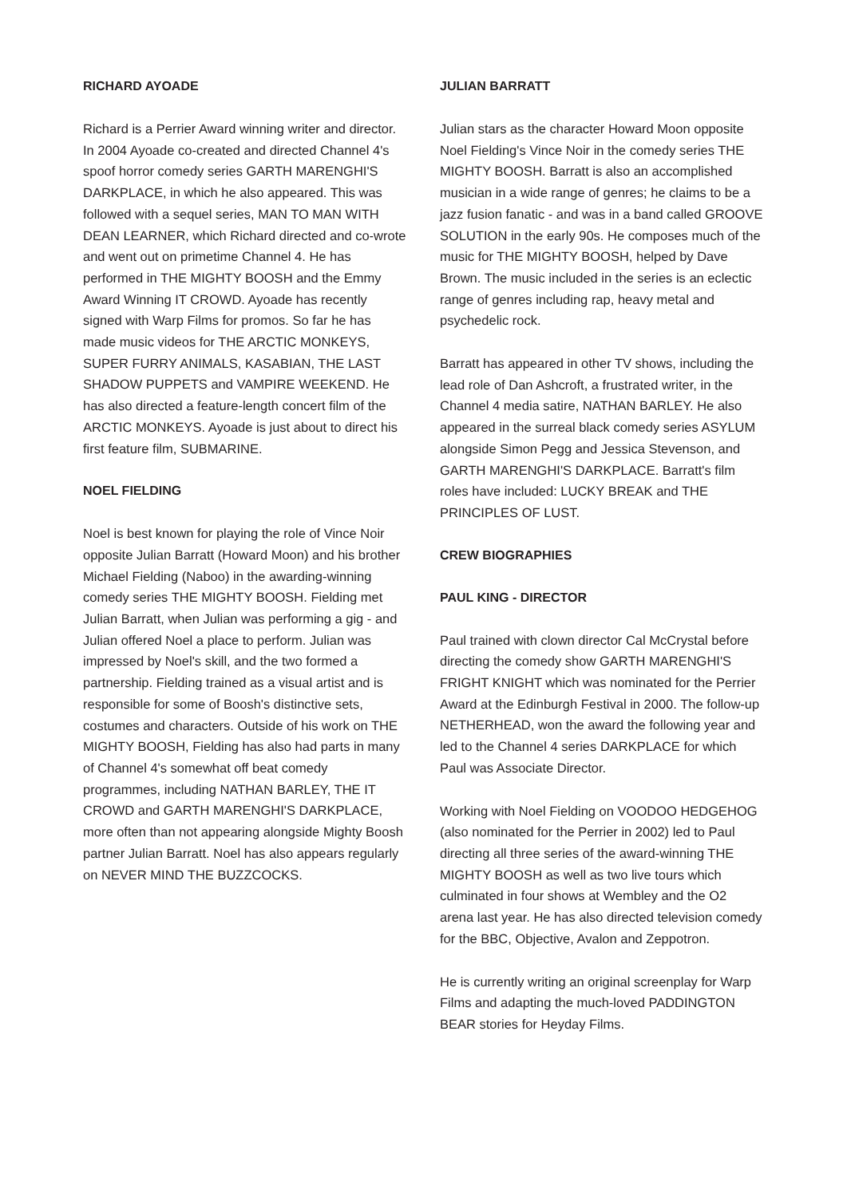RICHARD AYOADE
Richard is a Perrier Award winning writer and director. In 2004 Ayoade co-created and directed Channel 4's spoof horror comedy series GARTH MARENGHI'S DARKPLACE, in which he also appeared. This was followed with a sequel series, MAN TO MAN WITH DEAN LEARNER, which Richard directed and co-wrote and went out on primetime Channel 4. He has performed in THE MIGHTY BOOSH and the Emmy Award Winning IT CROWD. Ayoade has recently signed with Warp Films for promos. So far he has made music videos for THE ARCTIC MONKEYS, SUPER FURRY ANIMALS, KASABIAN, THE LAST SHADOW PUPPETS and VAMPIRE WEEKEND. He has also directed a feature-length concert film of the ARCTIC MONKEYS. Ayoade is just about to direct his first feature film, SUBMARINE.
NOEL FIELDING
Noel is best known for playing the role of Vince Noir opposite Julian Barratt (Howard Moon) and his brother Michael Fielding (Naboo) in the awarding-winning comedy series THE MIGHTY BOOSH. Fielding met Julian Barratt, when Julian was performing a gig - and Julian offered Noel a place to perform. Julian was impressed by Noel's skill, and the two formed a partnership. Fielding trained as a visual artist and is responsible for some of Boosh's distinctive sets, costumes and characters. Outside of his work on THE MIGHTY BOOSH, Fielding has also had parts in many of Channel 4's somewhat off beat comedy programmes, including NATHAN BARLEY, THE IT CROWD and GARTH MARENGHI'S DARKPLACE, more often than not appearing alongside Mighty Boosh partner Julian Barratt. Noel has also appears regularly on NEVER MIND THE BUZZCOCKS.
JULIAN BARRATT
Julian stars as the character Howard Moon opposite Noel Fielding's Vince Noir in the comedy series THE MIGHTY BOOSH. Barratt is also an accomplished musician in a wide range of genres; he claims to be a jazz fusion fanatic - and was in a band called GROOVE SOLUTION in the early 90s. He composes much of the music for THE MIGHTY BOOSH, helped by Dave Brown. The music included in the series is an eclectic range of genres including rap, heavy metal and psychedelic rock.
Barratt has appeared in other TV shows, including the lead role of Dan Ashcroft, a frustrated writer, in the Channel 4 media satire, NATHAN BARLEY. He also appeared in the surreal black comedy series ASYLUM alongside Simon Pegg and Jessica Stevenson, and GARTH MARENGHI'S DARKPLACE. Barratt's film roles have included: LUCKY BREAK and THE PRINCIPLES OF LUST.
CREW BIOGRAPHIES
PAUL KING - DIRECTOR
Paul trained with clown director Cal McCrystal before directing the comedy show GARTH MARENGHI'S FRIGHT KNIGHT which was nominated for the Perrier Award at the Edinburgh Festival in 2000. The follow-up NETHERHEAD, won the award the following year and led to the Channel 4 series DARKPLACE for which Paul was Associate Director.
Working with Noel Fielding on VOODOO HEDGEHOG (also nominated for the Perrier in 2002) led to Paul directing all three series of the award-winning THE MIGHTY BOOSH as well as two live tours which culminated in four shows at Wembley and the O2 arena last year. He has also directed television comedy for the BBC, Objective, Avalon and Zeppotron.
He is currently writing an original screenplay for Warp Films and adapting the much-loved PADDINGTON BEAR stories for Heyday Films.